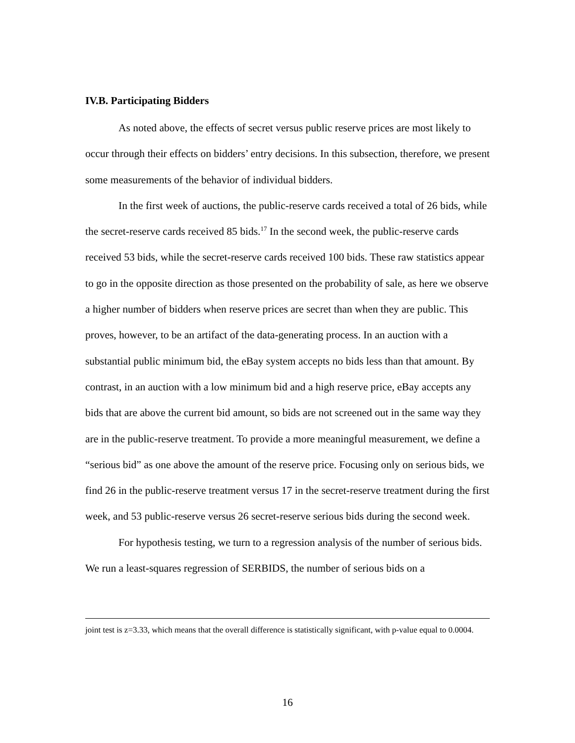IV.B. Participating Bidders
As noted above, the effects of secret versus public reserve prices are most likely to occur through their effects on bidders’ entry decisions. In this subsection, therefore, we present some measurements of the behavior of individual bidders.
In the first week of auctions, the public-reserve cards received a total of 26 bids, while the secret-reserve cards received 85 bids.<sup>17</sup> In the second week, the public-reserve cards received 53 bids, while the secret-reserve cards received 100 bids. These raw statistics appear to go in the opposite direction as those presented on the probability of sale, as here we observe a higher number of bidders when reserve prices are secret than when they are public. This proves, however, to be an artifact of the data-generating process. In an auction with a substantial public minimum bid, the eBay system accepts no bids less than that amount. By contrast, in an auction with a low minimum bid and a high reserve price, eBay accepts any bids that are above the current bid amount, so bids are not screened out in the same way they are in the public-reserve treatment. To provide a more meaningful measurement, we define a “serious bid” as one above the amount of the reserve price. Focusing only on serious bids, we find 26 in the public-reserve treatment versus 17 in the secret-reserve treatment during the first week, and 53 public-reserve versus 26 secret-reserve serious bids during the second week.
For hypothesis testing, we turn to a regression analysis of the number of serious bids. We run a least-squares regression of SERBIDS, the number of serious bids on a
joint test is z=3.33, which means that the overall difference is statistically significant, with p-value equal to 0.0004.
16